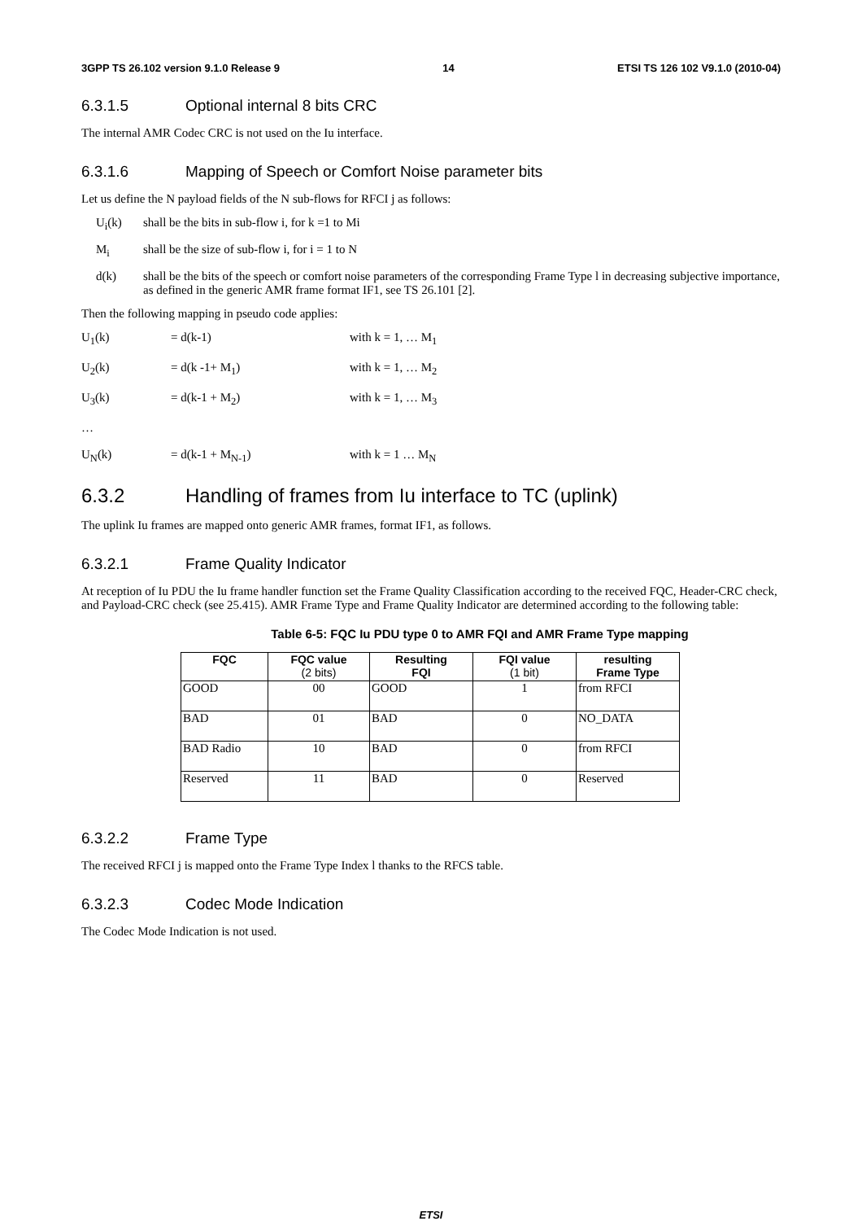3GPP TS 26.102 version 9.1.0 Release 9 14 ETSI TS 126 102 V9.1.0 (2010-04)
6.3.1.5 Optional internal 8 bits CRC
The internal AMR Codec CRC is not used on the Iu interface.
6.3.1.6 Mapping of Speech or Comfort Noise parameter bits
Let us define the N payload fields of the N sub-flows for RFCI j as follows:
U<sub>i</sub>(k) shall be the bits in sub-flow i, for k =1 to Mi
M<sub>i</sub> shall be the size of sub-flow i, for i = 1 to N
d(k) shall be the bits of the speech or comfort noise parameters of the corresponding Frame Type l in decreasing subjective importance, as defined in the generic AMR frame format IF1, see TS 26.101 [2].
Then the following mapping in pseudo code applies:
U<sub>1</sub>(k) = d(k-1) with k = 1, … M<sub>1</sub>
U<sub>2</sub>(k) = d(k -1+ M<sub>1</sub>) with k = 1, … M<sub>2</sub>
U<sub>3</sub>(k) = d(k-1 + M<sub>2</sub>) with k = 1, … M<sub>3</sub>
…
U<sub>N</sub>(k) = d(k-1 + M<sub>N-1</sub>) with k = 1 … M<sub>N</sub>
6.3.2 Handling of frames from Iu interface to TC (uplink)
The uplink Iu frames are mapped onto generic AMR frames, format IF1, as follows.
6.3.2.1 Frame Quality Indicator
At reception of Iu PDU the Iu frame handler function set the Frame Quality Classification according to the received FQC, Header-CRC check, and Payload-CRC check (see 25.415). AMR Frame Type and Frame Quality Indicator are determined according to the following table:
Table 6-5: FQC Iu PDU type 0 to AMR FQI and AMR Frame Type mapping
| FQC | FQC value (2 bits) | Resulting FQI | FQI value (1 bit) | resulting Frame Type |
| --- | --- | --- | --- | --- |
| GOOD | 00 | GOOD | 1 | from RFCI |
| BAD | 01 | BAD | 0 | NO_DATA |
| BAD Radio | 10 | BAD | 0 | from RFCI |
| Reserved | 11 | BAD | 0 | Reserved |
6.3.2.2 Frame Type
The received RFCI j is mapped onto the Frame Type Index l thanks to the RFCS table.
6.3.2.3 Codec Mode Indication
The Codec Mode Indication is not used.
ETSI